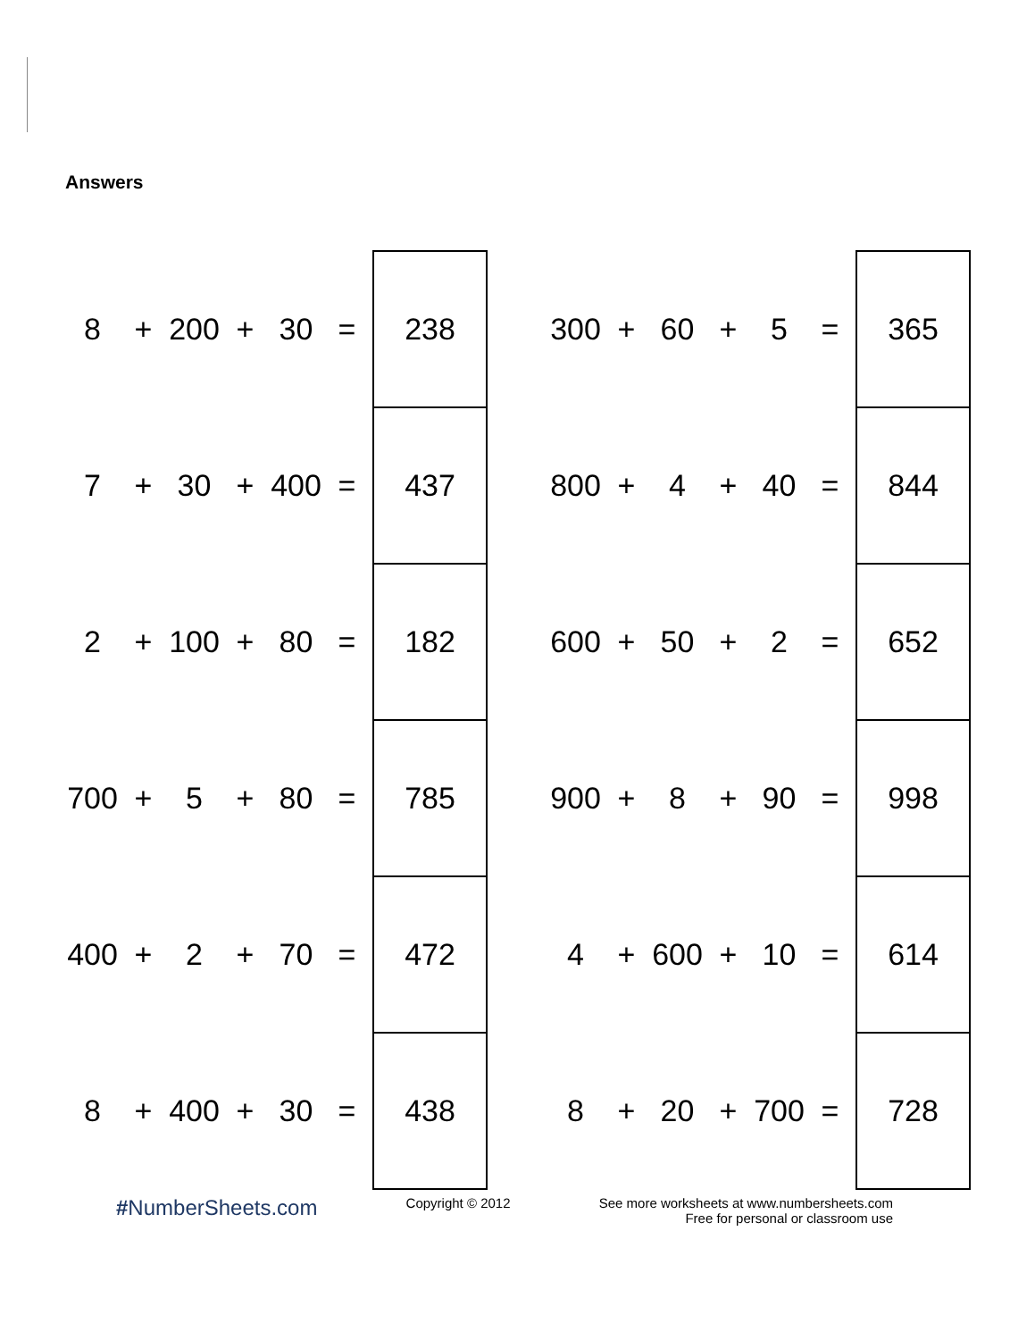Answers
| 8 | + | 200 | + | 30 | = | 238 | | 300 | + | 60 | + | 5 | = | 365 |
| 7 | + | 30 | + | 400 | = | 437 | | 800 | + | 4 | + | 40 | = | 844 |
| 2 | + | 100 | + | 80 | = | 182 | | 600 | + | 50 | + | 2 | = | 652 |
| 700 | + | 5 | + | 80 | = | 785 | | 900 | + | 8 | + | 90 | = | 998 |
| 400 | + | 2 | + | 70 | = | 472 | | 4 | + | 600 | + | 10 | = | 614 |
| 8 | + | 400 | + | 30 | = | 438 | | 8 | + | 20 | + | 700 | = | 728 |
#NumberSheets.com
Copyright © 2012 See more worksheets at www.numbersheets.com
Free for personal or classroom use